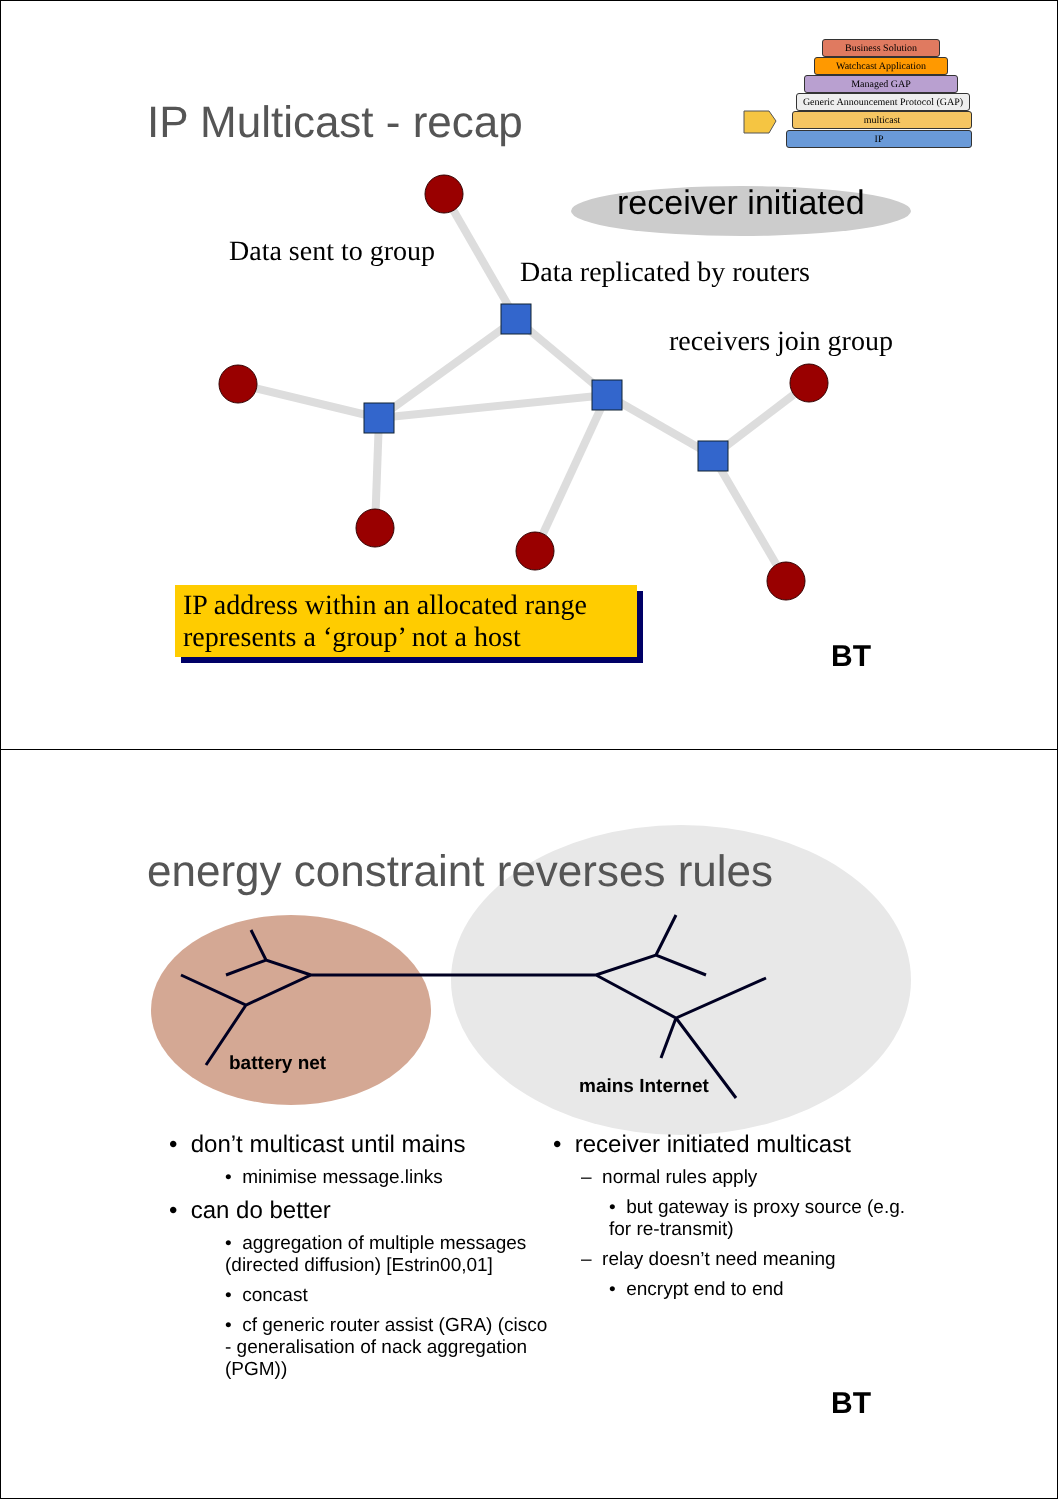Business Solution
Watchcast Application
Managed GAP
Generic Announcement Protocol (GAP)
multicast
IP
IP Multicast - recap
receiver initiated
Data sent to group
Data replicated by routers
receivers join group
IP address within an allocated range represents a ‘group’ not a host
BT
energy constraint reverses rules
battery net
mains Internet
• don’t multicast until mains
• minimise message.links
• can do better
• aggregation of multiple messages (directed diffusion) [Estrin00,01]
• concast
• cf generic router assist (GRA) (cisco - generalisation of nack aggregation (PGM))
• receiver initiated multicast
– normal rules apply
• but gateway is proxy source (e.g. for re-transmit)
– relay doesn’t need meaning
• encrypt end to end
BT